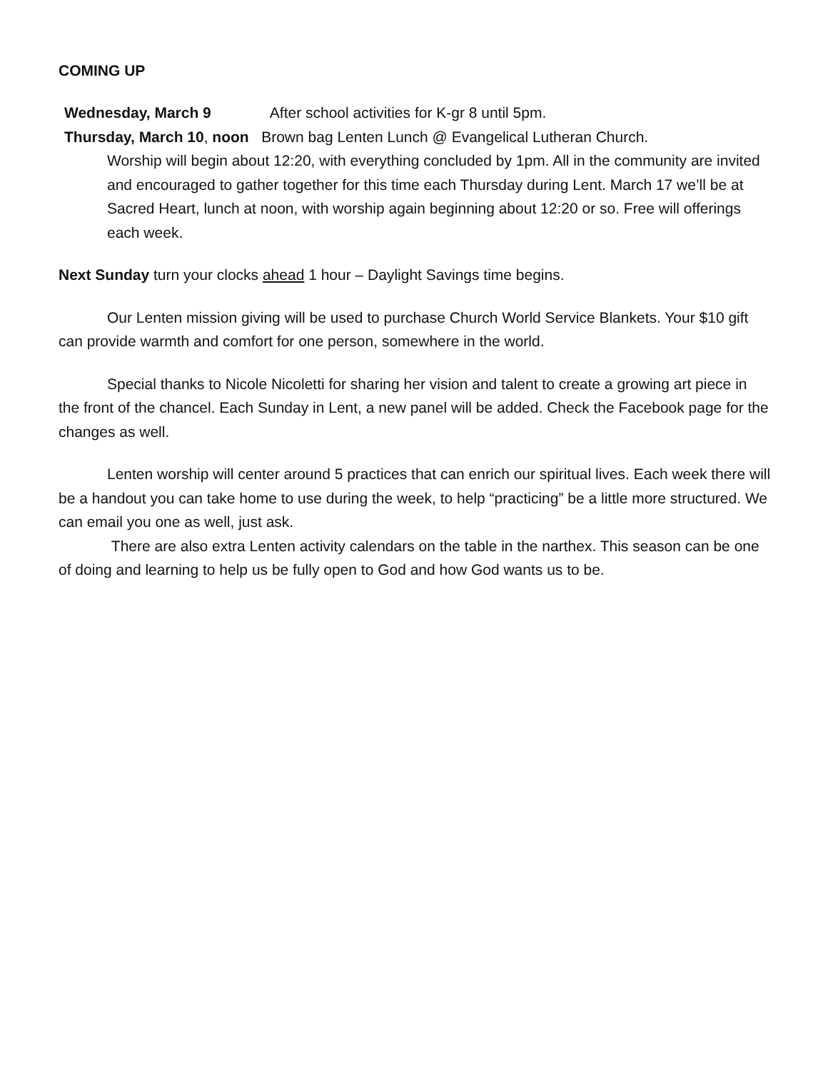COMING UP
Wednesday, March 9 After school activities for K-gr 8 until 5pm.
Thursday, March 10, noon Brown bag Lenten Lunch @ Evangelical Lutheran Church.
Worship will begin about 12:20, with everything concluded by 1pm. All in the community are invited and encouraged to gather together for this time each Thursday during Lent. March 17 we’ll be at Sacred Heart, lunch at noon, with worship again beginning about 12:20 or so. Free will offerings each week.
Next Sunday turn your clocks ahead 1 hour – Daylight Savings time begins.
Our Lenten mission giving will be used to purchase Church World Service Blankets. Your $10 gift can provide warmth and comfort for one person, somewhere in the world.
Special thanks to Nicole Nicoletti for sharing her vision and talent to create a growing art piece in the front of the chancel. Each Sunday in Lent, a new panel will be added. Check the Facebook page for the changes as well.
Lenten worship will center around 5 practices that can enrich our spiritual lives. Each week there will be a handout you can take home to use during the week, to help “practicing” be a little more structured. We can email you one as well, just ask.
There are also extra Lenten activity calendars on the table in the narthex. This season can be one of doing and learning to help us be fully open to God and how God wants us to be.